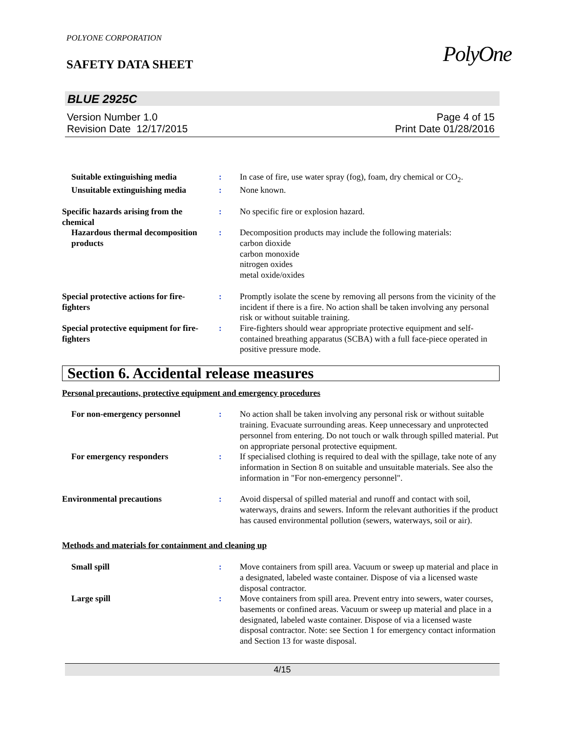POLYONE CORPORATION
SAFETY DATA SHEET
PolyOne
BLUE 2925C
Version Number 1.0
Revision Date 12/17/2015
Page 4 of 15
Print Date 01/28/2016
Suitable extinguishing media
: In case of fire, use water spray (fog), foam, dry chemical or CO<sub>2</sub>.
Unsuitable extinguishing media
: None known.
Specific hazards arising from the chemical
: No specific fire or explosion hazard.
Hazardous thermal decomposition products
: Decomposition products may include the following materials:
carbon dioxide
carbon monoxide
nitrogen oxides
metal oxide/oxides
Special protective actions for fire-fighters
: Promptly isolate the scene by removing all persons from the vicinity of the incident if there is a fire. No action shall be taken involving any personal risk or without suitable training.
Special protective equipment for fire-fighters
: Fire-fighters should wear appropriate protective equipment and self-contained breathing apparatus (SCBA) with a full face-piece operated in positive pressure mode.
Section 6. Accidental release measures
Personal precautions, protective equipment and emergency procedures
For non-emergency personnel
: No action shall be taken involving any personal risk or without suitable training. Evacuate surrounding areas. Keep unnecessary and unprotected personnel from entering. Do not touch or walk through spilled material. Put on appropriate personal protective equipment.
For emergency responders : If specialised clothing is required to deal with the spillage, take note of any information in Section 8 on suitable and unsuitable materials. See also the information in "For non-emergency personnel".
Environmental precautions : Avoid dispersal of spilled material and runoff and contact with soil, waterways, drains and sewers. Inform the relevant authorities if the product has caused environmental pollution (sewers, waterways, soil or air).
Methods and materials for containment and cleaning up
Small spill : Move containers from spill area. Vacuum or sweep up material and place in a designated, labeled waste container. Dispose of via a licensed waste disposal contractor.
Large spill : Move containers from spill area. Prevent entry into sewers, water courses, basements or confined areas. Vacuum or sweep up material and place in a designated, labeled waste container. Dispose of via a licensed waste disposal contractor. Note: see Section 1 for emergency contact information and Section 13 for waste disposal.
4/15